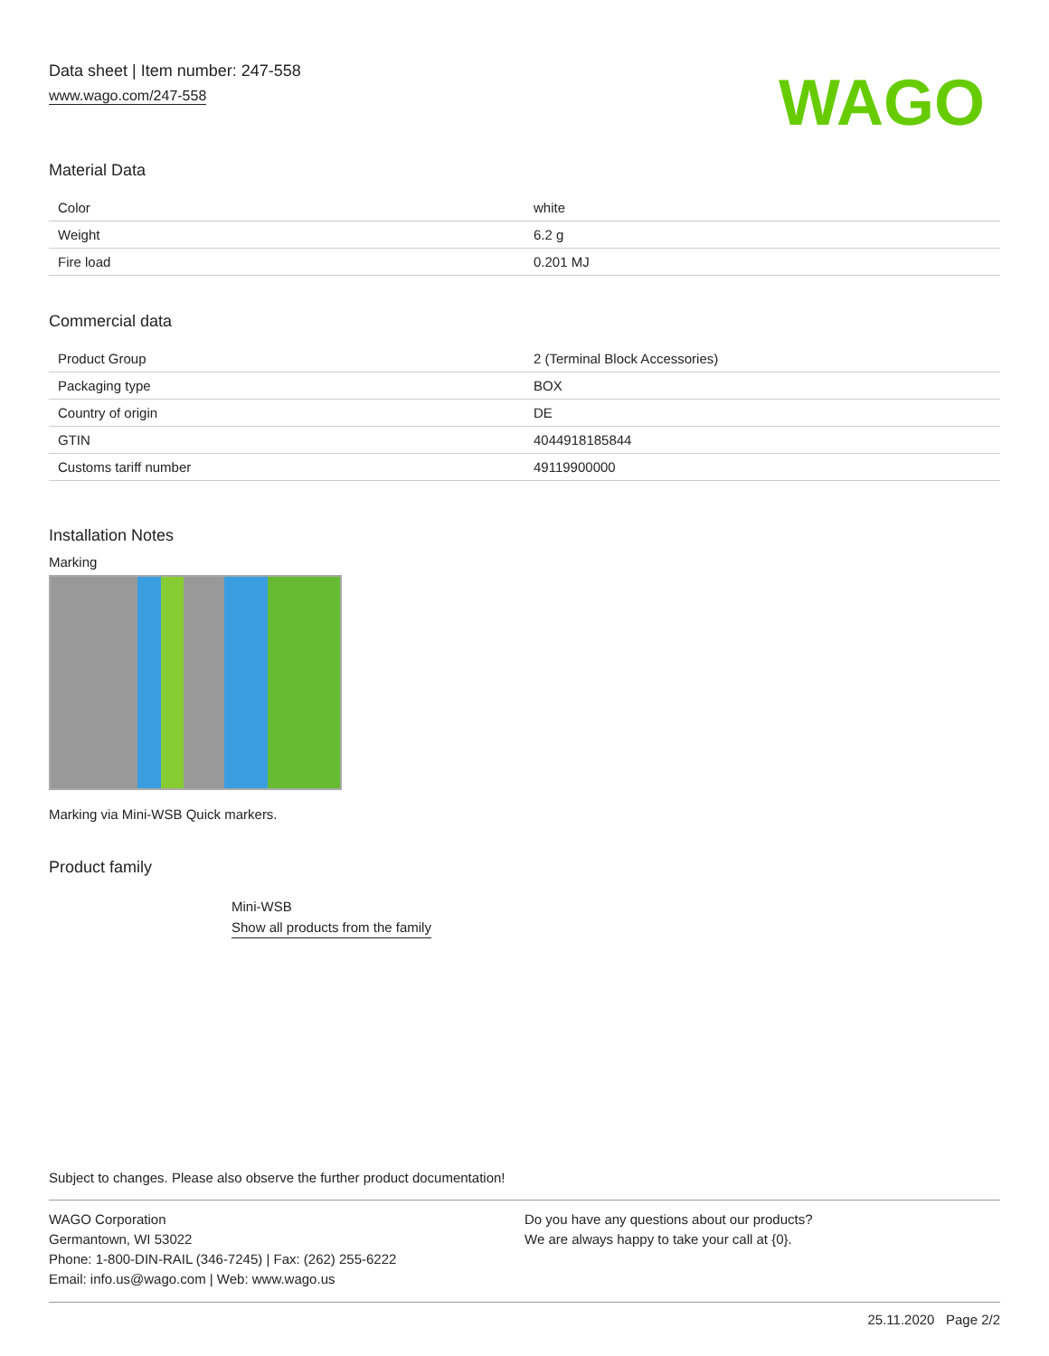Data sheet | Item number: 247-558
www.wago.com/247-558
WAGO
Material Data
| Color | white |
| Weight | 6.2 g |
| Fire load | 0.201 MJ |
Commercial data
| Product Group | 2 (Terminal Block Accessories) |
| Packaging type | BOX |
| Country of origin | DE |
| GTIN | 4044918185844 |
| Customs tariff number | 49119900000 |
Installation Notes
Marking
Marking via Mini-WSB Quick markers.
Product family
Mini-WSB
Show all products from the family
Subject to changes. Please also observe the further product documentation!
WAGO Corporation
Germantown, WI 53022
Phone: 1-800-DIN-RAIL (346-7245) | Fax: (262) 255-6222
Email: info.us@wago.com | Web: www.wago.us
Do you have any questions about our products?
We are always happy to take your call at {0}.
25.11.2020 Page 2/2